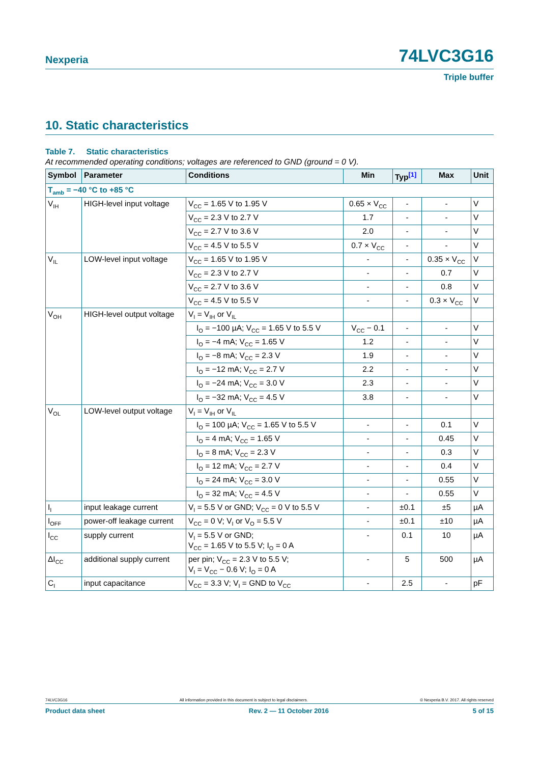Nexperia 74LVC3G16
Triple buffer
10. Static characteristics
Table 7. Static characteristics
At recommended operating conditions; voltages are referenced to GND (ground = 0 V).
| Symbol | Parameter | Conditions | Min | Typ<sup>[1]</sup> | Max | Unit |
| --- | --- | --- | --- | --- | --- | --- |
| T<sub>amb</sub> = −40 °C to +85 °C | | | | | | |
| V<sub>IH</sub> | HIGH-level input voltage | V<sub>CC</sub> = 1.65 V to 1.95 V | 0.65 × V<sub>CC</sub> | - | - | V |
| | | V<sub>CC</sub> = 2.3 V to 2.7 V | 1.7 | - | - | V |
| | | V<sub>CC</sub> = 2.7 V to 3.6 V | 2.0 | - | - | V |
| | | V<sub>CC</sub> = 4.5 V to 5.5 V | 0.7 × V<sub>CC</sub> | - | - | V |
| V<sub>IL</sub> | LOW-level input voltage | V<sub>CC</sub> = 1.65 V to 1.95 V | - | - | 0.35 × V<sub>CC</sub> | V |
| | | V<sub>CC</sub> = 2.3 V to 2.7 V | - | - | 0.7 | V |
| | | V<sub>CC</sub> = 2.7 V to 3.6 V | - | - | 0.8 | V |
| | | V<sub>CC</sub> = 4.5 V to 5.5 V | - | - | 0.3 × V<sub>CC</sub> | V |
| V<sub>OH</sub> | HIGH-level output voltage | V<sub>I</sub> = V<sub>IH</sub> or V<sub>IL</sub> | | | | |
| | | I<sub>O</sub> = −100 µA; V<sub>CC</sub> = 1.65 V to 5.5 V | V<sub>CC</sub> − 0.1 | - | - | V |
| | | I<sub>O</sub> = −4 mA; V<sub>CC</sub> = 1.65 V | 1.2 | - | - | V |
| | | I<sub>O</sub> = −8 mA; V<sub>CC</sub> = 2.3 V | 1.9 | - | - | V |
| | | I<sub>O</sub> = −12 mA; V<sub>CC</sub> = 2.7 V | 2.2 | - | - | V |
| | | I<sub>O</sub> = −24 mA; V<sub>CC</sub> = 3.0 V | 2.3 | - | - | V |
| | | I<sub>O</sub> = −32 mA; V<sub>CC</sub> = 4.5 V | 3.8 | - | - | V |
| V<sub>OL</sub> | LOW-level output voltage | V<sub>I</sub> = V<sub>IH</sub> or V<sub>IL</sub> | | | | |
| | | I<sub>O</sub> = 100 µA; V<sub>CC</sub> = 1.65 V to 5.5 V | - | - | 0.1 | V |
| | | I<sub>O</sub> = 4 mA; V<sub>CC</sub> = 1.65 V | - | - | 0.45 | V |
| | | I<sub>O</sub> = 8 mA; V<sub>CC</sub> = 2.3 V | - | - | 0.3 | V |
| | | I<sub>O</sub> = 12 mA; V<sub>CC</sub> = 2.7 V | - | - | 0.4 | V |
| | | I<sub>O</sub> = 24 mA; V<sub>CC</sub> = 3.0 V | - | - | 0.55 | V |
| | | I<sub>O</sub> = 32 mA; V<sub>CC</sub> = 4.5 V | - | - | 0.55 | V |
| I<sub>I</sub> | input leakage current | V<sub>I</sub> = 5.5 V or GND; V<sub>CC</sub> = 0 V to 5.5 V | - | ±0.1 | ±5 | µA |
| I<sub>OFF</sub> | power-off leakage current | V<sub>CC</sub> = 0 V; V<sub>I</sub> or V<sub>O</sub> = 5.5 V | - | ±0.1 | ±10 | µA |
| I<sub>CC</sub> | supply current | V<sub>I</sub> = 5.5 V or GND; V<sub>CC</sub> = 1.65 V to 5.5 V; I<sub>O</sub> = 0 A | - | 0.1 | 10 | µA |
| ΔI<sub>CC</sub> | additional supply current | per pin; V<sub>CC</sub> = 2.3 V to 5.5 V; V<sub>I</sub> = V<sub>CC</sub> − 0.6 V; I<sub>O</sub> = 0 A | - | 5 | 500 | µA |
| C<sub>I</sub> | input capacitance | V<sub>CC</sub> = 3.3 V; V<sub>I</sub> = GND to V<sub>CC</sub> | - | 2.5 | - | pF |
74LVC3G16 All information provided in this document is subject to legal disclaimers. © Nexperia B.V. 2017. All rights reserved
Product data sheet Rev. 2 — 11 October 2016 5 of 15